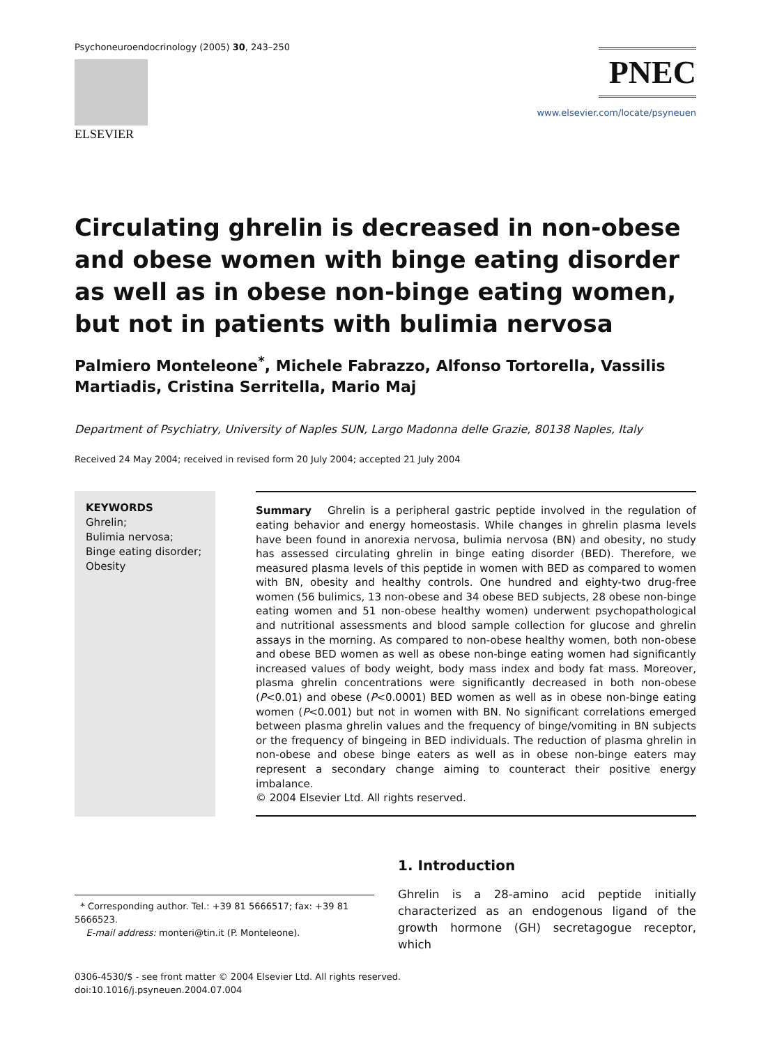Psychoneuroendocrinology (2005) 30, 243–250
ELSEVIER
PNEC
www.elsevier.com/locate/psyneuen
Circulating ghrelin is decreased in non-obese and obese women with binge eating disorder as well as in obese non-binge eating women, but not in patients with bulimia nervosa
Palmiero Monteleone<sup>*</sup>, Michele Fabrazzo, Alfonso Tortorella, Vassilis Martiadis, Cristina Serritella, Mario Maj
Department of Psychiatry, University of Naples SUN, Largo Madonna delle Grazie, 80138 Naples, Italy
Received 24 May 2004; received in revised form 20 July 2004; accepted 21 July 2004
KEYWORDS
Ghrelin;
Bulimia nervosa;
Binge eating disorder;
Obesity
Summary Ghrelin is a peripheral gastric peptide involved in the regulation of eating behavior and energy homeostasis. While changes in ghrelin plasma levels have been found in anorexia nervosa, bulimia nervosa (BN) and obesity, no study has assessed circulating ghrelin in binge eating disorder (BED). Therefore, we measured plasma levels of this peptide in women with BED as compared to women with BN, obesity and healthy controls. One hundred and eighty-two drug-free women (56 bulimics, 13 non-obese and 34 obese BED subjects, 28 obese non-binge eating women and 51 non-obese healthy women) underwent psychopathological and nutritional assessments and blood sample collection for glucose and ghrelin assays in the morning. As compared to non-obese healthy women, both non-obese and obese BED women as well as obese non-binge eating women had significantly increased values of body weight, body mass index and body fat mass. Moreover, plasma ghrelin concentrations were significantly decreased in both non-obese (P<0.01) and obese (P<0.0001) BED women as well as in obese non-binge eating women (P<0.001) but not in women with BN. No significant correlations emerged between plasma ghrelin values and the frequency of binge/vomiting in BN subjects or the frequency of bingeing in BED individuals. The reduction of plasma ghrelin in non-obese and obese binge eaters as well as in obese non-binge eaters may represent a secondary change aiming to counteract their positive energy imbalance.
© 2004 Elsevier Ltd. All rights reserved.
* Corresponding author. Tel.: +39 81 5666517; fax: +39 81 5666523.
E-mail address: monteri@tin.it (P. Monteleone).
1. Introduction
Ghrelin is a 28-amino acid peptide initially characterized as an endogenous ligand of the growth hormone (GH) secretagogue receptor, which
0306-4530/$ - see front matter © 2004 Elsevier Ltd. All rights reserved.
doi:10.1016/j.psyneuen.2004.07.004